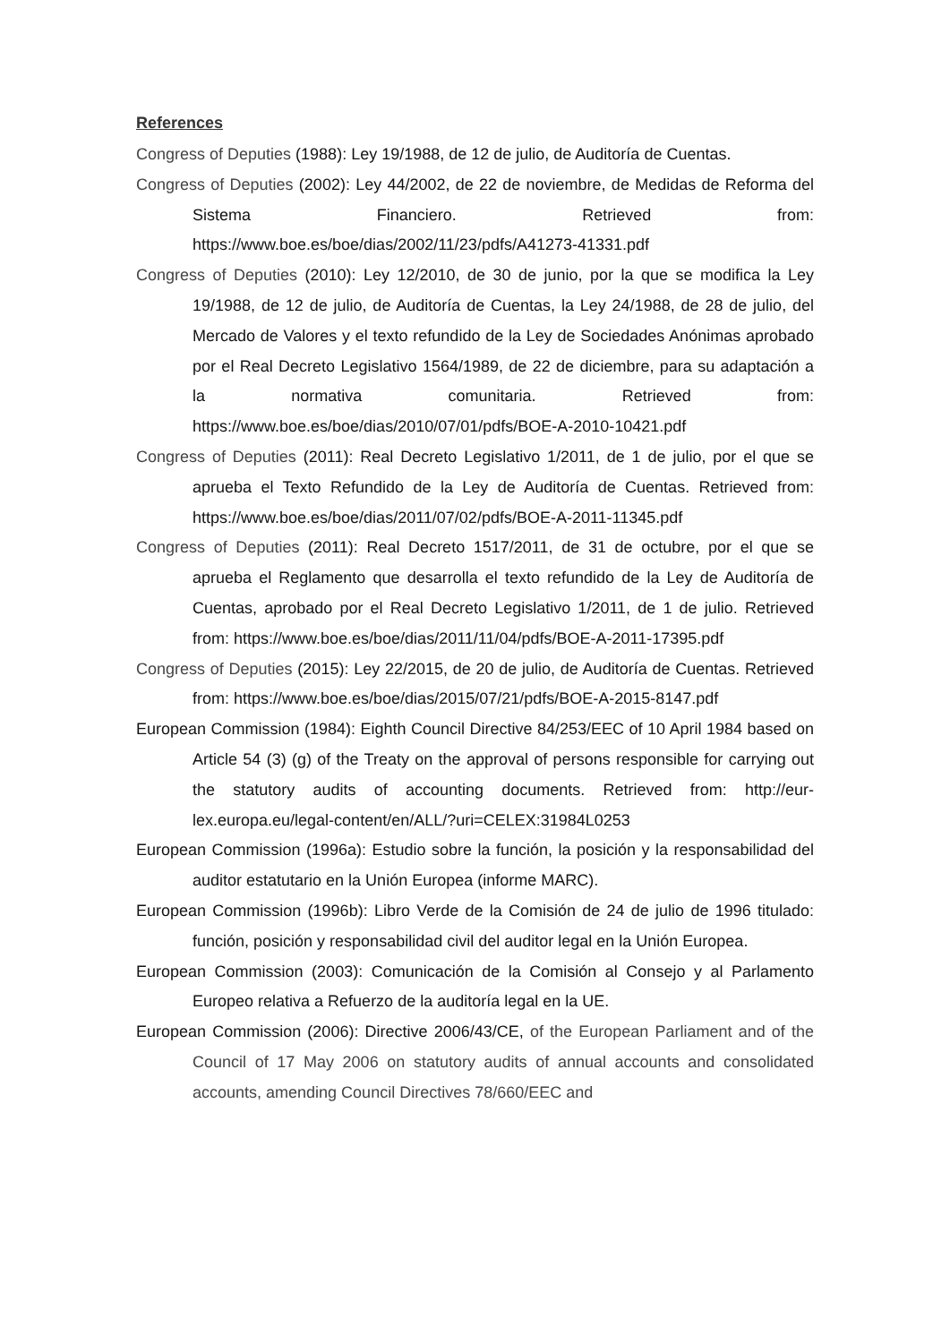References
Congress of Deputies (1988): Ley 19/1988, de 12 de julio, de Auditoría de Cuentas.
Congress of Deputies (2002): Ley 44/2002, de 22 de noviembre, de Medidas de Reforma del Sistema Financiero. Retrieved from: https://www.boe.es/boe/dias/2002/11/23/pdfs/A41273-41331.pdf
Congress of Deputies (2010): Ley 12/2010, de 30 de junio, por la que se modifica la Ley 19/1988, de 12 de julio, de Auditoría de Cuentas, la Ley 24/1988, de 28 de julio, del Mercado de Valores y el texto refundido de la Ley de Sociedades Anónimas aprobado por el Real Decreto Legislativo 1564/1989, de 22 de diciembre, para su adaptación a la normativa comunitaria. Retrieved from: https://www.boe.es/boe/dias/2010/07/01/pdfs/BOE-A-2010-10421.pdf
Congress of Deputies (2011): Real Decreto Legislativo 1/2011, de 1 de julio, por el que se aprueba el Texto Refundido de la Ley de Auditoría de Cuentas. Retrieved from: https://www.boe.es/boe/dias/2011/07/02/pdfs/BOE-A-2011-11345.pdf
Congress of Deputies (2011): Real Decreto 1517/2011, de 31 de octubre, por el que se aprueba el Reglamento que desarrolla el texto refundido de la Ley de Auditoría de Cuentas, aprobado por el Real Decreto Legislativo 1/2011, de 1 de julio. Retrieved from: https://www.boe.es/boe/dias/2011/11/04/pdfs/BOE-A-2011-17395.pdf
Congress of Deputies (2015): Ley 22/2015, de 20 de julio, de Auditoría de Cuentas. Retrieved from: https://www.boe.es/boe/dias/2015/07/21/pdfs/BOE-A-2015-8147.pdf
European Commission (1984): Eighth Council Directive 84/253/EEC of 10 April 1984 based on Article 54 (3) (g) of the Treaty on the approval of persons responsible for carrying out the statutory audits of accounting documents. Retrieved from: http://eur-lex.europa.eu/legal-content/en/ALL/?uri=CELEX:31984L0253
European Commission (1996a): Estudio sobre la función, la posición y la responsabilidad del auditor estatutario en la Unión Europea (informe MARC).
European Commission (1996b): Libro Verde de la Comisión de 24 de julio de 1996 titulado: función, posición y responsabilidad civil del auditor legal en la Unión Europea.
European Commission (2003): Comunicación de la Comisión al Consejo y al Parlamento Europeo relativa a Refuerzo de la auditoría legal en la UE.
European Commission (2006): Directive 2006/43/CE, of the European Parliament and of the Council of 17 May 2006 on statutory audits of annual accounts and consolidated accounts, amending Council Directives 78/660/EEC and